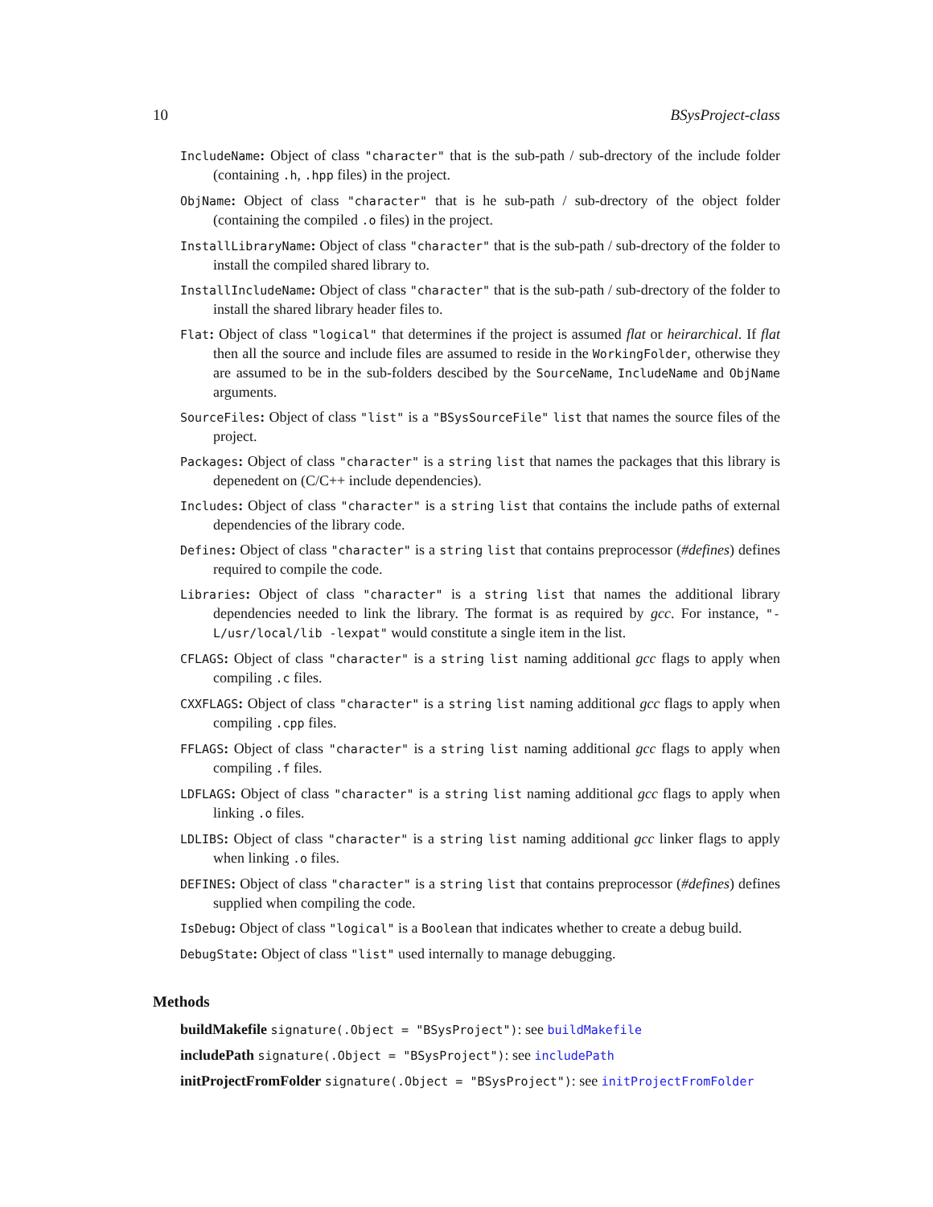10 BSysProject-class
IncludeName: Object of class "character" that is the sub-path / sub-drectory of the include folder (containing .h, .hpp files) in the project.
ObjName: Object of class "character" that is he sub-path / sub-drectory of the object folder (containing the compiled .o files) in the project.
InstallLibraryName: Object of class "character" that is the sub-path / sub-drectory of the folder to install the compiled shared library to.
InstallIncludeName: Object of class "character" that is the sub-path / sub-drectory of the folder to install the shared library header files to.
Flat: Object of class "logical" that determines if the project is assumed flat or heirarchical. If flat then all the source and include files are assumed to reside in the WorkingFolder, otherwise they are assumed to be in the sub-folders descibed by the SourceName, IncludeName and ObjName arguments.
SourceFiles: Object of class "list" is a "BSysSourceFile" list that names the source files of the project.
Packages: Object of class "character" is a string list that names the packages that this library is depenedent on (C/C++ include dependencies).
Includes: Object of class "character" is a string list that contains the include paths of external dependencies of the library code.
Defines: Object of class "character" is a string list that contains preprocessor (#defines) defines required to compile the code.
Libraries: Object of class "character" is a string list that names the additional library dependencies needed to link the library. The format is as required by gcc. For instance, "-L/usr/local/lib -lexpat" would constitute a single item in the list.
CFLAGS: Object of class "character" is a string list naming additional gcc flags to apply when compiling .c files.
CXXFLAGS: Object of class "character" is a string list naming additional gcc flags to apply when compiling .cpp files.
FFLAGS: Object of class "character" is a string list naming additional gcc flags to apply when compiling .f files.
LDFLAGS: Object of class "character" is a string list naming additional gcc flags to apply when linking .o files.
LDLIBS: Object of class "character" is a string list naming additional gcc linker flags to apply when linking .o files.
DEFINES: Object of class "character" is a string list that contains preprocessor (#defines) defines supplied when compiling the code.
IsDebug: Object of class "logical" is a Boolean that indicates whether to create a debug build.
DebugState: Object of class "list" used internally to manage debugging.
Methods
buildMakefile signature(.Object = "BSysProject"): see buildMakefile
includePath signature(.Object = "BSysProject"): see includePath
initProjectFromFolder signature(.Object = "BSysProject"): see initProjectFromFolder